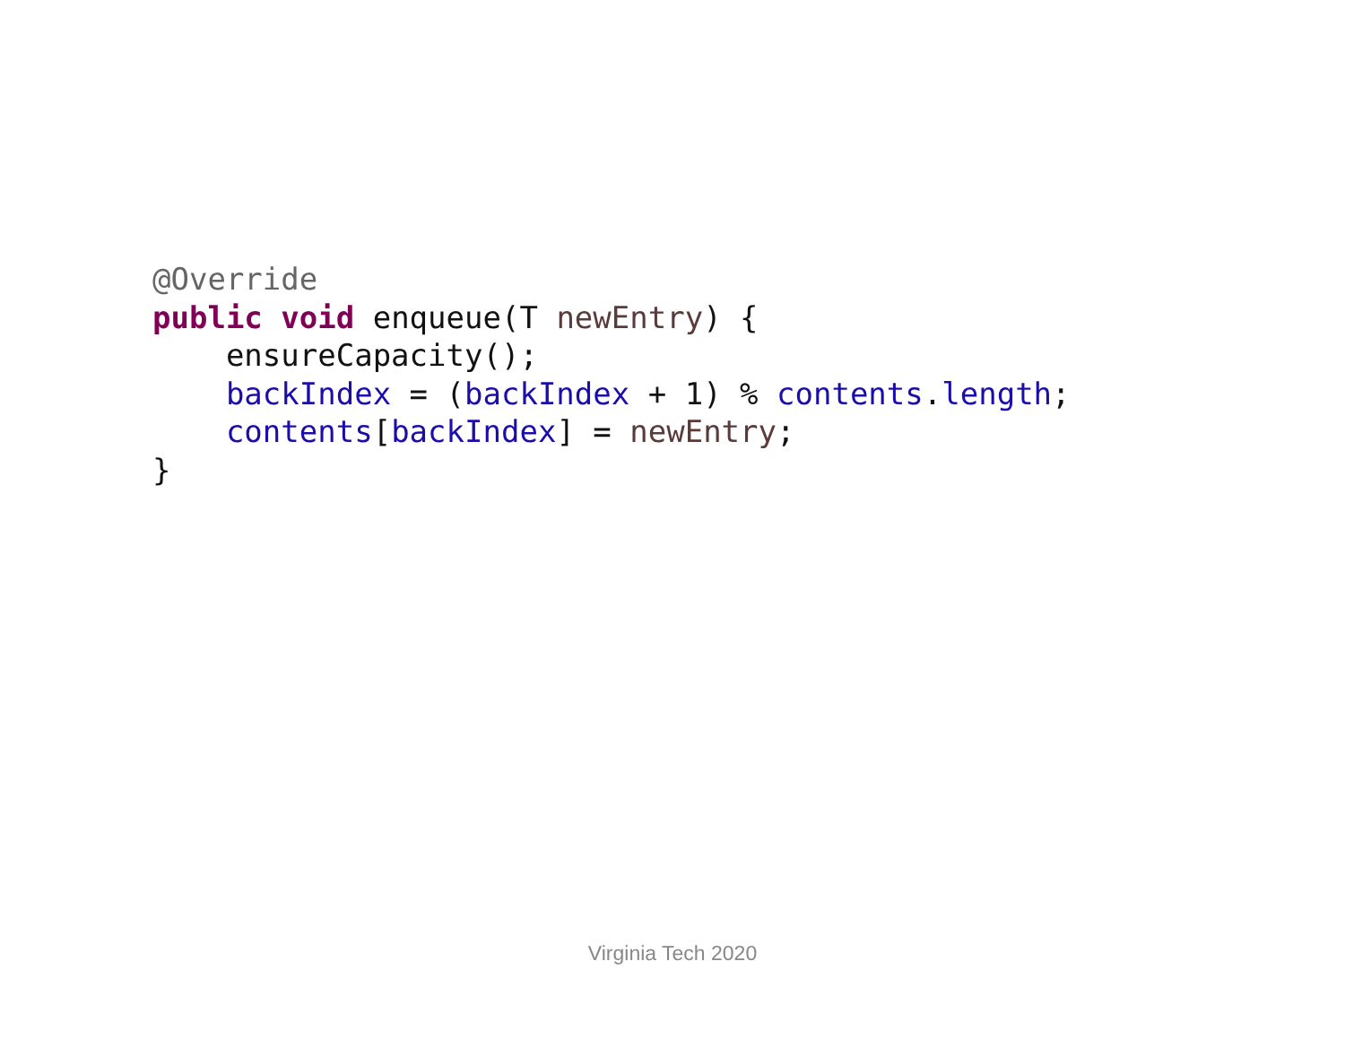@Override
public void enqueue(T newEntry) {
    ensureCapacity();
    backIndex = (backIndex + 1) % contents.length;
    contents[backIndex] = newEntry;
}
Virginia Tech 2020